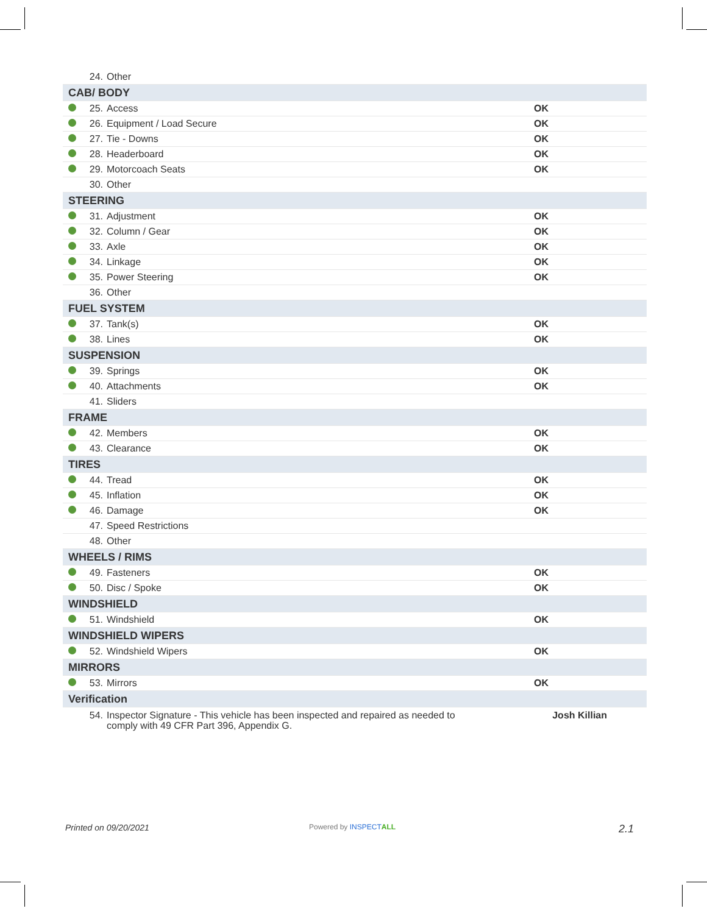| | 24. | Other | |
| CAB/ BODY | | | |
| | 25. | Access | OK |
| | 26. | Equipment / Load Secure | OK |
| | 27. | Tie - Downs | OK |
| | 28. | Headerboard | OK |
| | 29. | Motorcoach Seats | OK |
| | 30. | Other | |
| STEERING | | | |
| | 31. | Adjustment | OK |
| | 32. | Column / Gear | OK |
| | 33. | Axle | OK |
| | 34. | Linkage | OK |
| | 35. | Power Steering | OK |
| | 36. | Other | |
| FUEL SYSTEM | | | |
| | 37. | Tank(s) | OK |
| | 38. | Lines | OK |
| SUSPENSION | | | |
| | 39. | Springs | OK |
| | 40. | Attachments | OK |
| | 41. | Sliders | |
| FRAME | | | |
| | 42. | Members | OK |
| | 43. | Clearance | OK |
| TIRES | | | |
| | 44. | Tread | OK |
| | 45. | Inflation | OK |
| | 46. | Damage | OK |
| | 47. | Speed Restrictions | |
| | 48. | Other | |
| WHEELS / RIMS | | | |
| | 49. | Fasteners | OK |
| | 50. | Disc / Spoke | OK |
| WINDSHIELD | | | |
| | 51. | Windshield | OK |
| WINDSHIELD WIPERS | | | |
| | 52. | Windshield Wipers | OK |
| MIRRORS | | | |
| | 53. | Mirrors | OK |
| Verification | | | |
| | 54. | Inspector Signature - This vehicle has been inspected and repaired as needed to comply with 49 CFR Part 396, Appendix G. | Josh Killian |
Printed on 09/20/2021 Powered by INSPECT ALL 2.1